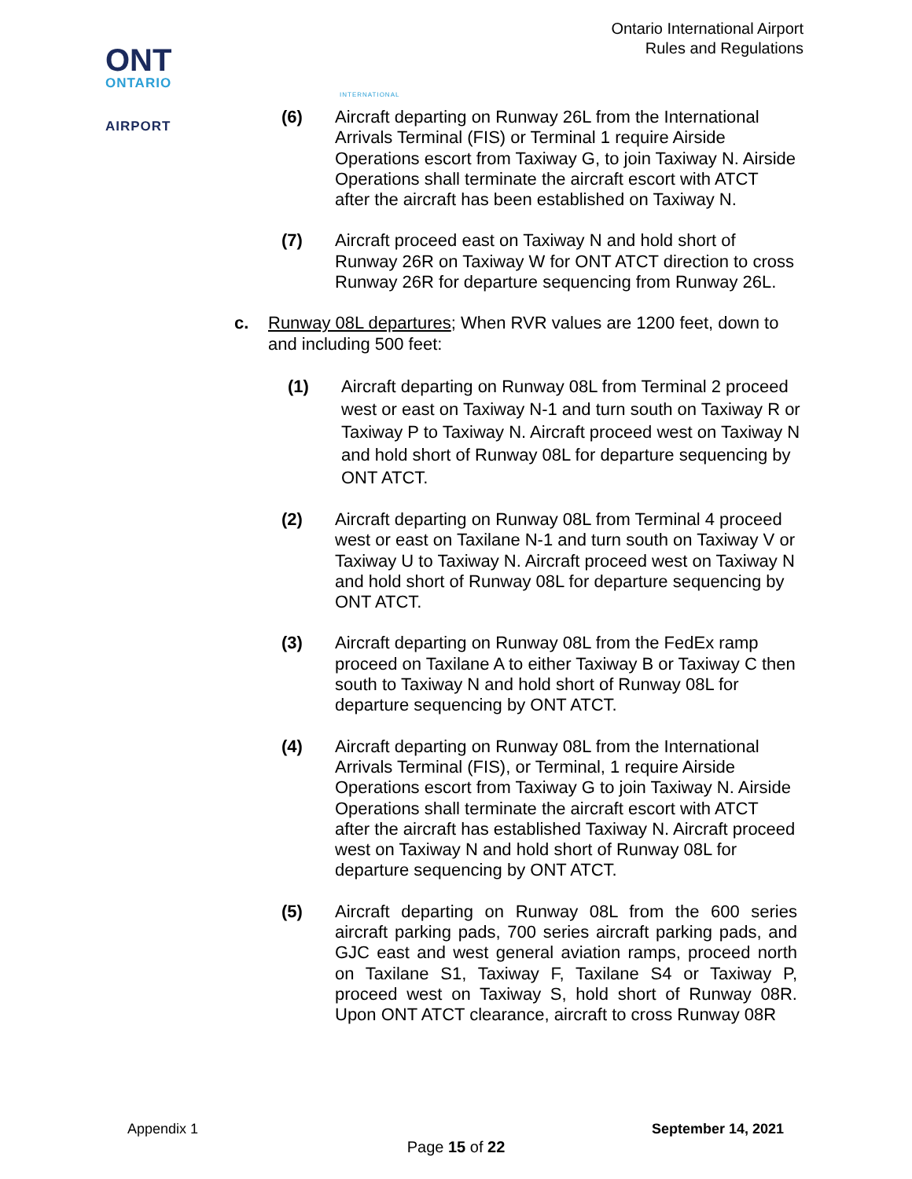Ontario International Airport
Rules and Regulations
ONT
ONTARIO
INTERNATIONAL
AIRPORT
(6) Aircraft departing on Runway 26L from the International Arrivals Terminal (FIS) or Terminal 1 require Airside Operations escort from Taxiway G, to join Taxiway N. Airside Operations shall terminate the aircraft escort with ATCT after the aircraft has been established on Taxiway N.
(7) Aircraft proceed east on Taxiway N and hold short of Runway 26R on Taxiway W for ONT ATCT direction to cross Runway 26R for departure sequencing from Runway 26L.
c. Runway 08L departures; When RVR values are 1200 feet, down to and including 500 feet:
(1) Aircraft departing on Runway 08L from Terminal 2 proceed west or east on Taxiway N-1 and turn south on Taxiway R or Taxiway P to Taxiway N. Aircraft proceed west on Taxiway N and hold short of Runway 08L for departure sequencing by ONT ATCT.
(2) Aircraft departing on Runway 08L from Terminal 4 proceed west or east on Taxilane N-1 and turn south on Taxiway V or Taxiway U to Taxiway N. Aircraft proceed west on Taxiway N and hold short of Runway 08L for departure sequencing by ONT ATCT.
(3) Aircraft departing on Runway 08L from the FedEx ramp proceed on Taxilane A to either Taxiway B or Taxiway C then south to Taxiway N and hold short of Runway 08L for departure sequencing by ONT ATCT.
(4) Aircraft departing on Runway 08L from the International Arrivals Terminal (FIS), or Terminal, 1 require Airside Operations escort from Taxiway G to join Taxiway N. Airside Operations shall terminate the aircraft escort with ATCT after the aircraft has established Taxiway N. Aircraft proceed west on Taxiway N and hold short of Runway 08L for departure sequencing by ONT ATCT.
(5) Aircraft departing on Runway 08L from the 600 series aircraft parking pads, 700 series aircraft parking pads, and GJC east and west general aviation ramps, proceed north on Taxilane S1, Taxiway F, Taxilane S4 or Taxiway P, proceed west on Taxiway S, hold short of Runway 08R. Upon ONT ATCT clearance, aircraft to cross Runway 08R
Appendix 1 September 14, 2021
Page 15 of 22